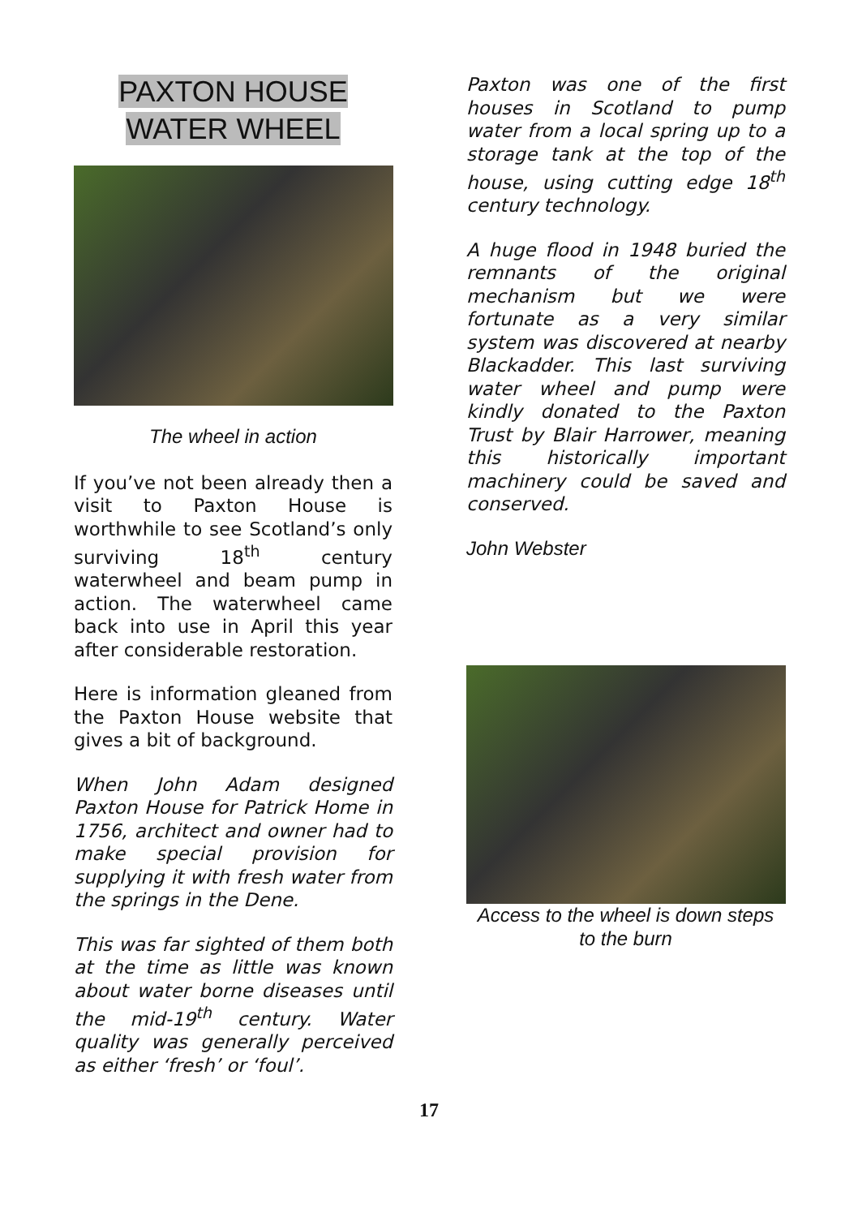PAXTON HOUSE
WATER WHEEL
The wheel in action
If you’ve not been already then a visit to Paxton House is worthwhile to see Scotland’s only surviving 18<sup>th</sup> century waterwheel and beam pump in action. The waterwheel came back into use in April this year after considerable restoration.
Here is information gleaned from the Paxton House website that gives a bit of background.
When John Adam designed Paxton House for Patrick Home in 1756, architect and owner had to make special provision for supplying it with fresh water from the springs in the Dene.
This was far sighted of them both at the time as little was known about water borne diseases until the mid-19<sup>th</sup> century. Water quality was generally perceived as either ‘fresh’ or ‘foul’.
Paxton was one of the first houses in Scotland to pump water from a local spring up to a storage tank at the top of the house, using cutting edge 18<sup>th</sup> century technology.
A huge flood in 1948 buried the remnants of the original mechanism but we were fortunate as a very similar system was discovered at nearby Blackadder. This last surviving water wheel and pump were kindly donated to the Paxton Trust by Blair Harrower, meaning this historically important machinery could be saved and conserved.
John Webster
Access to the wheel is down steps
to the burn
17